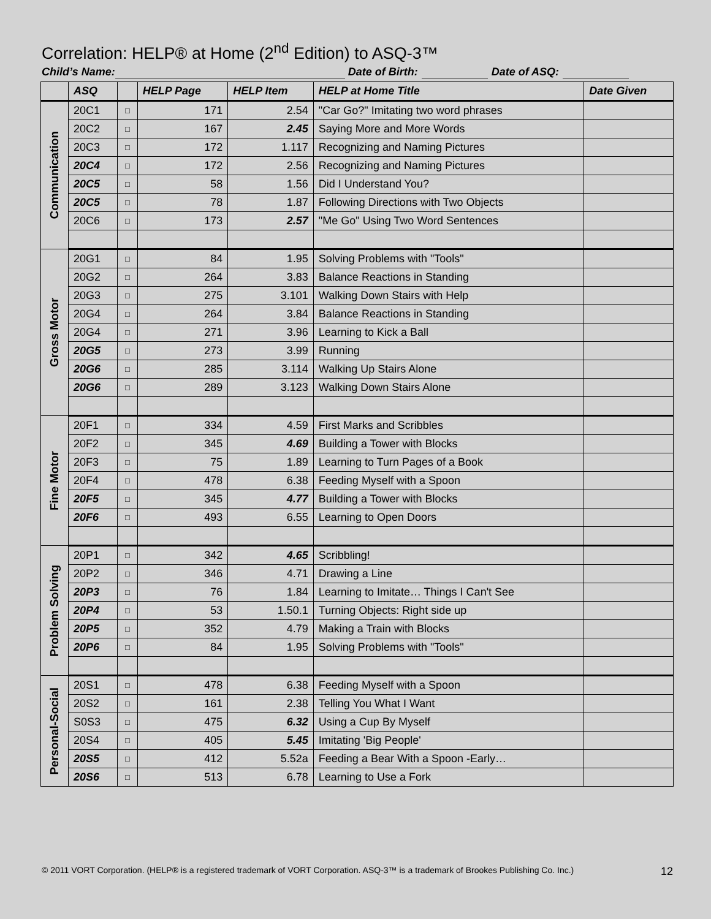Correlation: HELP® at Home (2<sup>nd</sup> Edition) to ASQ-3™
Child’s Name: Date of Birth: Date of ASQ:
| | ASQ | | HELP Page | HELP Item | HELP at Home Title | Date Given |
| --- | --- | --- | --- | --- | --- | --- |
| Communication | 20C1 | □ | 171 | 2.54 | "Car Go?" Imitating two word phrases | |
| | 20C2 | □ | 167 | 2.45 | Saying More and More Words | |
| | 20C3 | □ | 172 | 1.117 | Recognizing and Naming Pictures | |
| | 20C4 | □ | 172 | 2.56 | Recognizing and Naming Pictures | |
| | 20C5 | □ | 58 | 1.56 | Did I Understand You? | |
| | 20C5 | □ | 78 | 1.87 | Following Directions with Two Objects | |
| | 20C6 | □ | 173 | 2.57 | "Me Go" Using Two Word Sentences | |
| Gross Motor | 20G1 | □ | 84 | 1.95 | Solving Problems with "Tools" | |
| | 20G2 | □ | 264 | 3.83 | Balance Reactions in Standing | |
| | 20G3 | □ | 275 | 3.101 | Walking Down Stairs with Help | |
| | 20G4 | □ | 264 | 3.84 | Balance Reactions in Standing | |
| | 20G4 | □ | 271 | 3.96 | Learning to Kick a Ball | |
| | 20G5 | □ | 273 | 3.99 | Running | |
| | 20G6 | □ | 285 | 3.114 | Walking Up Stairs Alone | |
| | 20G6 | □ | 289 | 3.123 | Walking Down Stairs Alone | |
| Fine Motor | 20F1 | □ | 334 | 4.59 | First Marks and Scribbles | |
| | 20F2 | □ | 345 | 4.69 | Building a Tower with Blocks | |
| | 20F3 | □ | 75 | 1.89 | Learning to Turn Pages of a Book | |
| | 20F4 | □ | 478 | 6.38 | Feeding Myself with a Spoon | |
| | 20F5 | □ | 345 | 4.77 | Building a Tower with Blocks | |
| | 20F6 | □ | 493 | 6.55 | Learning to Open Doors | |
| Problem Solving | 20P1 | □ | 342 | 4.65 | Scribbling! | |
| | 20P2 | □ | 346 | 4.71 | Drawing a Line | |
| | 20P3 | □ | 76 | 1.84 | Learning to Imitate… Things I Can't See | |
| | 20P4 | □ | 53 | 1.50.1 | Turning Objects: Right side up | |
| | 20P5 | □ | 352 | 4.79 | Making a Train with Blocks | |
| | 20P6 | □ | 84 | 1.95 | Solving Problems with "Tools" | |
| Personal-Social | 20S1 | □ | 478 | 6.38 | Feeding Myself with a Spoon | |
| | 20S2 | □ | 161 | 2.38 | Telling You What I Want | |
| | S0S3 | □ | 475 | 6.32 | Using a Cup By Myself | |
| | 20S4 | □ | 405 | 5.45 | Imitating 'Big People' | |
| | 20S5 | □ | 412 | 5.52a | Feeding a Bear With a Spoon -Early… | |
| | 20S6 | □ | 513 | 6.78 | Learning to Use a Fork | |
© 2011 VORT Corporation. (HELP® is a registered trademark of VORT Corporation. ASQ-3™ is a trademark of Brookes Publishing Co. Inc.) 12